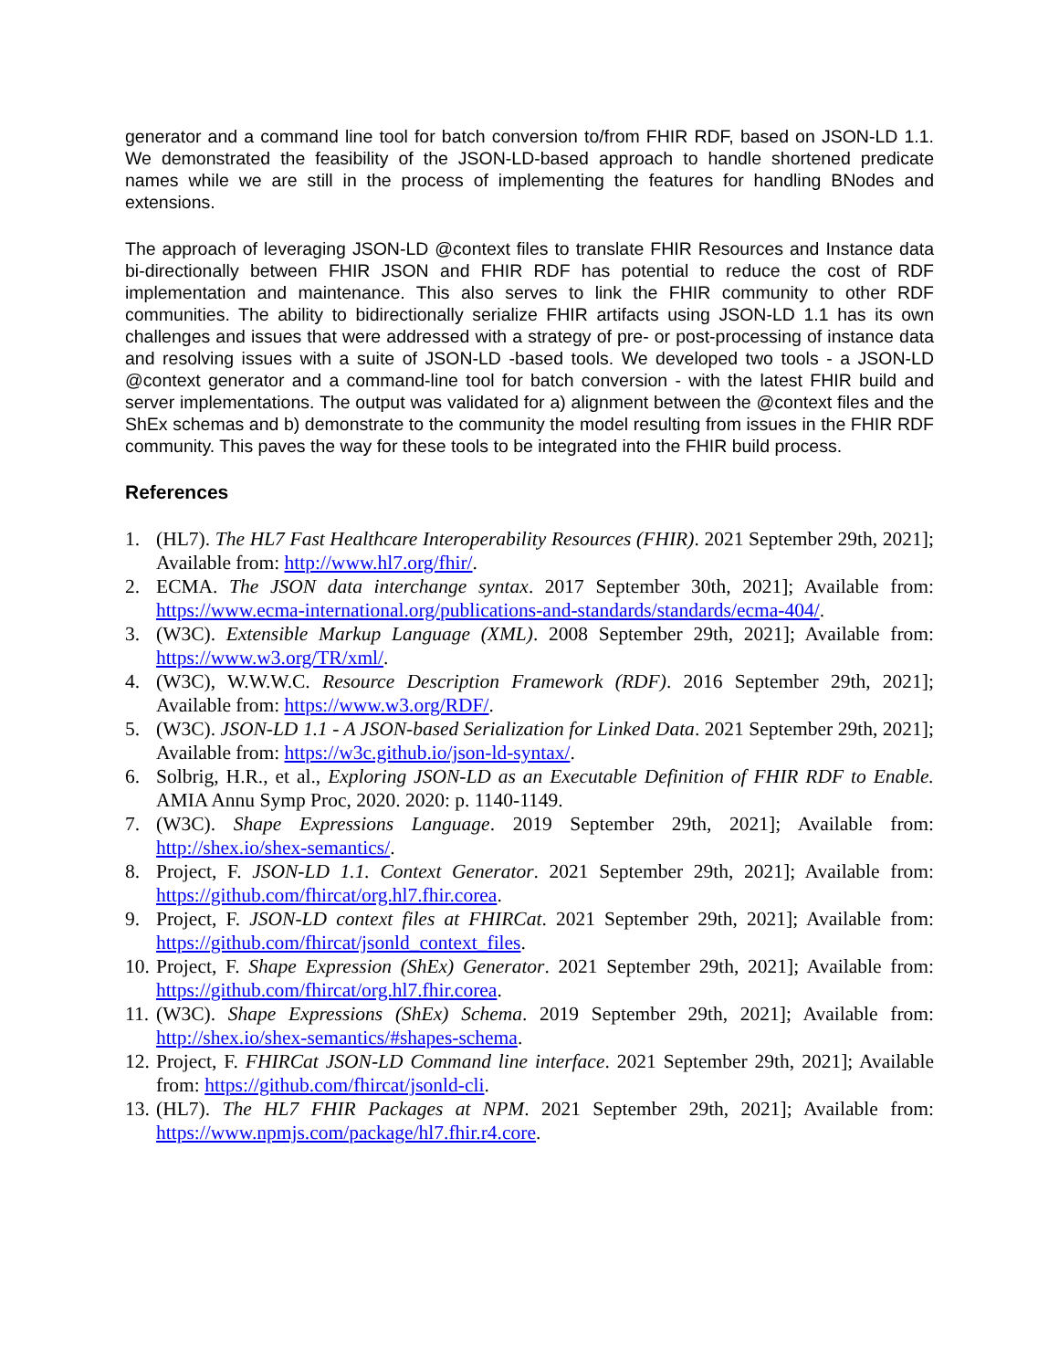generator and a command line tool for batch conversion to/from FHIR RDF, based on JSON-LD 1.1. We demonstrated the feasibility of the JSON-LD-based approach to handle shortened predicate names while we are still in the process of implementing the features for handling BNodes and extensions.
The approach of leveraging JSON-LD @context files to translate FHIR Resources and Instance data bi-directionally between FHIR JSON and FHIR RDF has potential to reduce the cost of RDF implementation and maintenance. This also serves to link the FHIR community to other RDF communities. The ability to bidirectionally serialize FHIR artifacts using JSON-LD 1.1 has its own challenges and issues that were addressed with a strategy of pre- or post-processing of instance data and resolving issues with a suite of JSON-LD -based tools. We developed two tools - a JSON-LD @context generator and a command-line tool for batch conversion - with the latest FHIR build and server implementations. The output was validated for a) alignment between the @context files and the ShEx schemas and b) demonstrate to the community the model resulting from issues in the FHIR RDF community. This paves the way for these tools to be integrated into the FHIR build process.
References
1. (HL7). The HL7 Fast Healthcare Interoperability Resources (FHIR). 2021 September 29th, 2021]; Available from: http://www.hl7.org/fhir/.
2. ECMA. The JSON data interchange syntax. 2017 September 30th, 2021]; Available from: https://www.ecma-international.org/publications-and-standards/standards/ecma-404/.
3. (W3C). Extensible Markup Language (XML). 2008 September 29th, 2021]; Available from: https://www.w3.org/TR/xml/.
4. (W3C), W.W.W.C. Resource Description Framework (RDF). 2016 September 29th, 2021]; Available from: https://www.w3.org/RDF/.
5. (W3C). JSON-LD 1.1 - A JSON-based Serialization for Linked Data. 2021 September 29th, 2021]; Available from: https://w3c.github.io/json-ld-syntax/.
6. Solbrig, H.R., et al., Exploring JSON-LD as an Executable Definition of FHIR RDF to Enable. AMIA Annu Symp Proc, 2020. 2020: p. 1140-1149.
7. (W3C). Shape Expressions Language. 2019 September 29th, 2021]; Available from: http://shex.io/shex-semantics/.
8. Project, F. JSON-LD 1.1. Context Generator. 2021 September 29th, 2021]; Available from: https://github.com/fhircat/org.hl7.fhir.corea.
9. Project, F. JSON-LD context files at FHIRCat. 2021 September 29th, 2021]; Available from: https://github.com/fhircat/jsonld_context_files.
10. Project, F. Shape Expression (ShEx) Generator. 2021 September 29th, 2021]; Available from: https://github.com/fhircat/org.hl7.fhir.corea.
11. (W3C). Shape Expressions (ShEx) Schema. 2019 September 29th, 2021]; Available from: http://shex.io/shex-semantics/#shapes-schema.
12. Project, F. FHIRCat JSON-LD Command line interface. 2021 September 29th, 2021]; Available from: https://github.com/fhircat/jsonld-cli.
13. (HL7). The HL7 FHIR Packages at NPM. 2021 September 29th, 2021]; Available from: https://www.npmjs.com/package/hl7.fhir.r4.core.